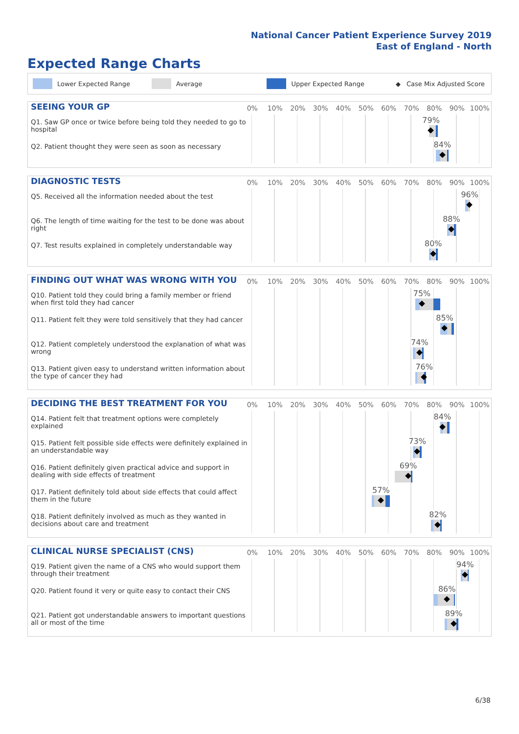National Cancer Patient Experience Survey 2019
East of England - North
Expected Range Charts
Lower Expected Range Average Upper Expected Range ◆ Case Mix Adjusted Score
SEEING YOUR GP
0% 10% 20% 30% 40% 50% 60% 70% 80% 90% 100%
Q1. Saw GP once or twice before being told they needed to go to hospital
79%
Q2. Patient thought they were seen as soon as necessary
84%
DIAGNOSTIC TESTS
0% 10% 20% 30% 40% 50% 60% 70% 80% 90% 100%
Q5. Received all the information needed about the test
96%
Q6. The length of time waiting for the test to be done was about right
88%
Q7. Test results explained in completely understandable way
80%
FINDING OUT WHAT WAS WRONG WITH YOU
0% 10% 20% 30% 40% 50% 60% 70% 80% 90% 100%
Q10. Patient told they could bring a family member or friend when first told they had cancer
75%
Q11. Patient felt they were told sensitively that they had cancer
85%
Q12. Patient completely understood the explanation of what was wrong
74%
Q13. Patient given easy to understand written information about the type of cancer they had
76%
DECIDING THE BEST TREATMENT FOR YOU
0% 10% 20% 30% 40% 50% 60% 70% 80% 90% 100%
Q14. Patient felt that treatment options were completely explained
84%
Q15. Patient felt possible side effects were definitely explained in an understandable way
73%
Q16. Patient definitely given practical advice and support in dealing with side effects of treatment
69%
Q17. Patient definitely told about side effects that could affect them in the future
57%
Q18. Patient definitely involved as much as they wanted in decisions about care and treatment
82%
CLINICAL NURSE SPECIALIST (CNS)
0% 10% 20% 30% 40% 50% 60% 70% 80% 90% 100%
Q19. Patient given the name of a CNS who would support them through their treatment
94%
Q20. Patient found it very or quite easy to contact their CNS
86%
Q21. Patient got understandable answers to important questions all or most of the time
89%
6/38